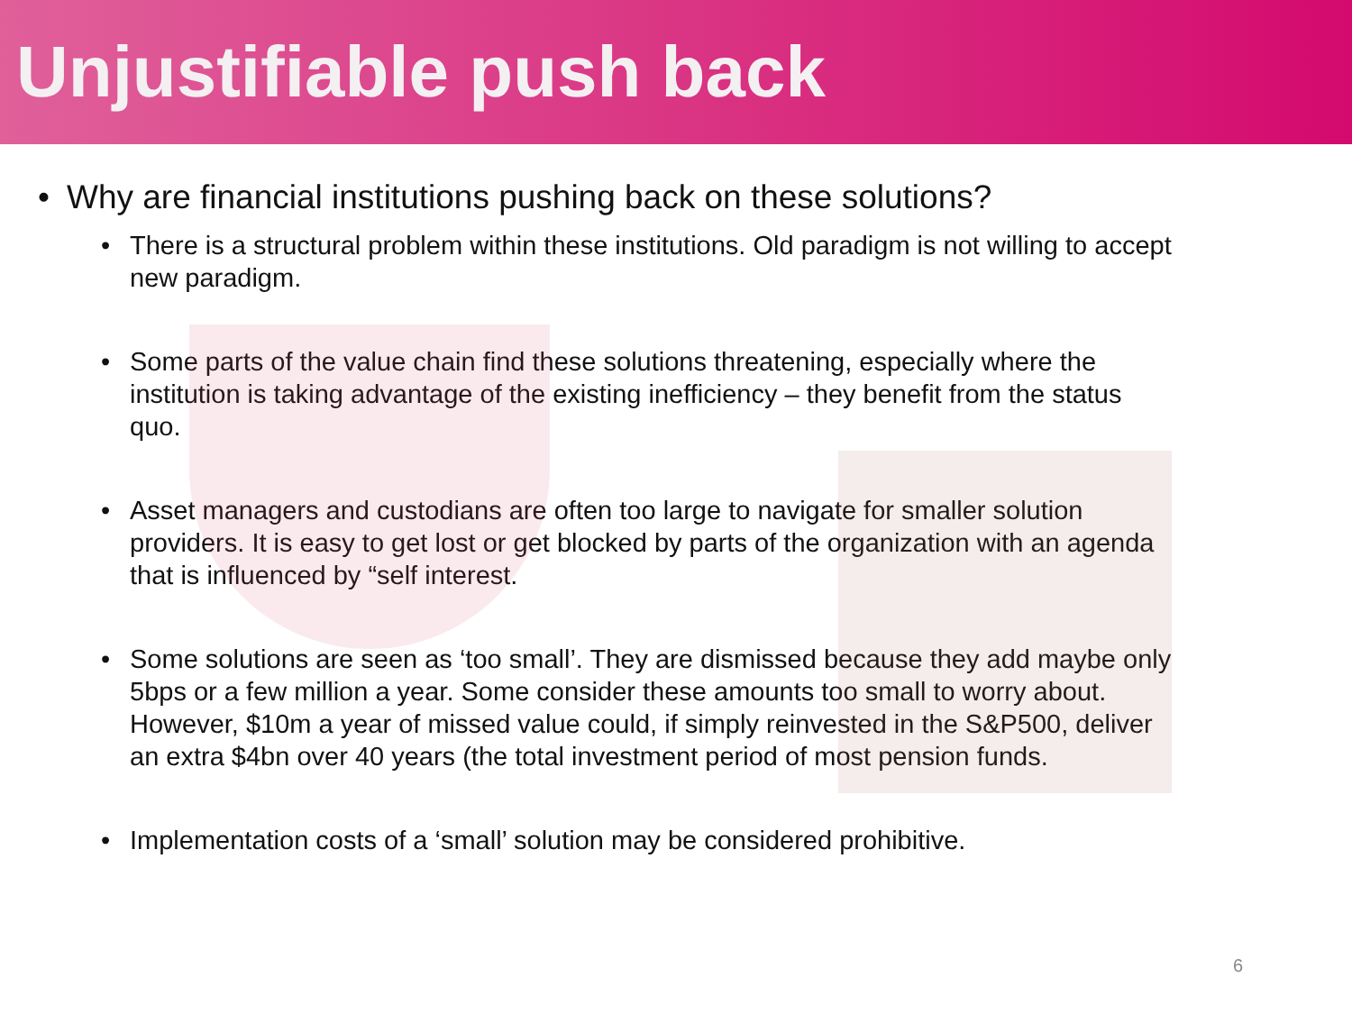Unjustifiable push back
• Why are financial institutions pushing back on these solutions?
• There is a structural problem within these institutions. Old paradigm is not willing to accept new paradigm.
• Some parts of the value chain find these solutions threatening, especially where the institution is taking advantage of the existing inefficiency – they benefit from the status quo.
• Asset managers and custodians are often too large to navigate for smaller solution providers. It is easy to get lost or get blocked by parts of the organization with an agenda that is influenced by “self interest.
• Some solutions are seen as ‘too small’. They are dismissed because they add maybe only 5bps or a few million a year. Some consider these amounts too small to worry about. However, $10m a year of missed value could, if simply reinvested in the S&P500, deliver an extra $4bn over 40 years (the total investment period of most pension funds.
• Implementation costs of a ‘small’ solution may be considered prohibitive.
6